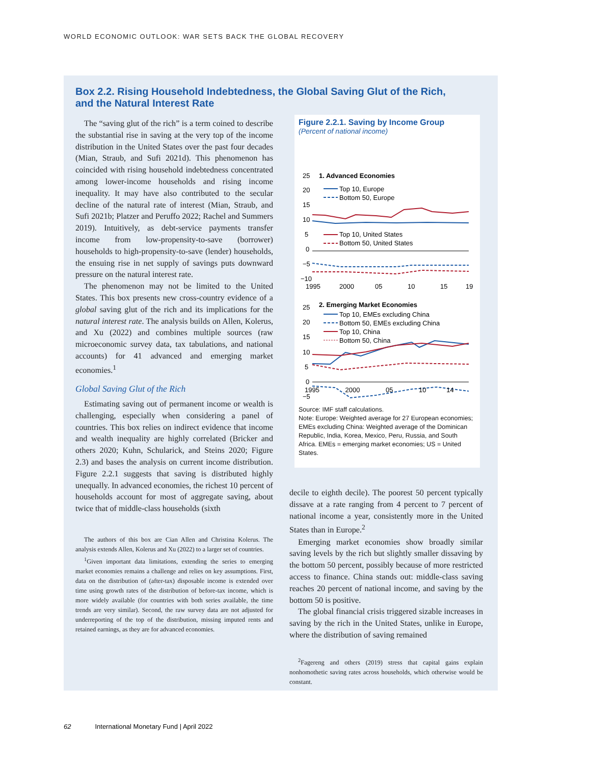WORLD ECONOMIC OUTLOOK: WAR SETS BACK THE GLOBAL RECOVERY
Box 2.2. Rising Household Indebtedness, the Global Saving Glut of the Rich, and the Natural Interest Rate
The “saving glut of the rich” is a term coined to describe the substantial rise in saving at the very top of the income distribution in the United States over the past four decades (Mian, Straub, and Sufi 2021d). This phenomenon has coincided with rising household indebtedness concentrated among lower-income households and rising income inequality. It may have also contributed to the secular decline of the natural rate of interest (Mian, Straub, and Sufi 2021b; Platzer and Peruffo 2022; Rachel and Summers 2019). Intuitively, as debt-service payments transfer income from low-propensity-to-save (borrower) households to high-propensity-to-save (lender) households, the ensuing rise in net supply of savings puts downward pressure on the natural interest rate.
The phenomenon may not be limited to the United States. This box presents new cross-country evidence of a global saving glut of the rich and its implications for the natural interest rate. The analysis builds on Allen, Kolerus, and Xu (2022) and combines multiple sources (raw microeconomic survey data, tax tabulations, and national accounts) for 41 advanced and emerging market economies.<sup>1</sup>
Global Saving Glut of the Rich
Estimating saving out of permanent income or wealth is challenging, especially when considering a panel of countries. This box relies on indirect evidence that income and wealth inequality are highly correlated (Bricker and others 2020; Kuhn, Schularick, and Steins 2020; Figure 2.3) and bases the analysis on current income distribution. Figure 2.2.1 suggests that saving is distributed highly unequally. In advanced economies, the richest 10 percent of households account for most of aggregate saving, about twice that of middle-class households (sixth
The authors of this box are Cian Allen and Christina Kolerus. The analysis extends Allen, Kolerus and Xu (2022) to a larger set of countries.
<sup>1</sup> Given important data limitations, extending the series to emerging market economies remains a challenge and relies on key assumptions. First, data on the distribution of (after-tax) disposable income is extended over time using growth rates of the distribution of before-tax income, which is more widely available (for countries with both series available, the time trends are very similar). Second, the raw survey data are not adjusted for underreporting of the top of the distribution, missing imputed rents and retained earnings, as they are for advanced economies.
Figure 2.2.1. Saving by Income Group
(Percent of national income)
25
20
15
10
5
0
−5
−10
1. Advanced Economies
Top 10, Europe
Bottom 50, Europe
Top 10, United States
Bottom 50, United States
1995
2000
05
10
15
19
25
20
15
10
5
0
−5
2. Emerging Market Economies
Top 10, EMEs excluding China
Bottom 50, EMEs excluding China
Top 10, China
Bottom 50, China
1995 2000 05 10 14
Source: IMF staff calculations.
Note: Europe: Weighted average for 27 European economies; EMEs excluding China: Weighted average of the Dominican Republic, India, Korea, Mexico, Peru, Russia, and South Africa. EMEs = emerging market economies; US = United States.
decile to eighth decile). The poorest 50 percent typically dissave at a rate ranging from 4 percent to 7 percent of national income a year, consistently more in the United States than in Europe.<sup>2</sup>
Emerging market economies show broadly similar saving levels by the rich but slightly smaller dissaving by the bottom 50 percent, possibly because of more restricted access to finance. China stands out: middle-class saving reaches 20 percent of national income, and saving by the bottom 50 is positive.
The global financial crisis triggered sizable increases in saving by the rich in the United States, unlike in Europe, where the distribution of saving remained
<sup>2</sup> Fagereng and others (2019) stress that capital gains explain nonhomothetic saving rates across households, which otherwise would be constant.
62 International Monetary Fund | April 2022